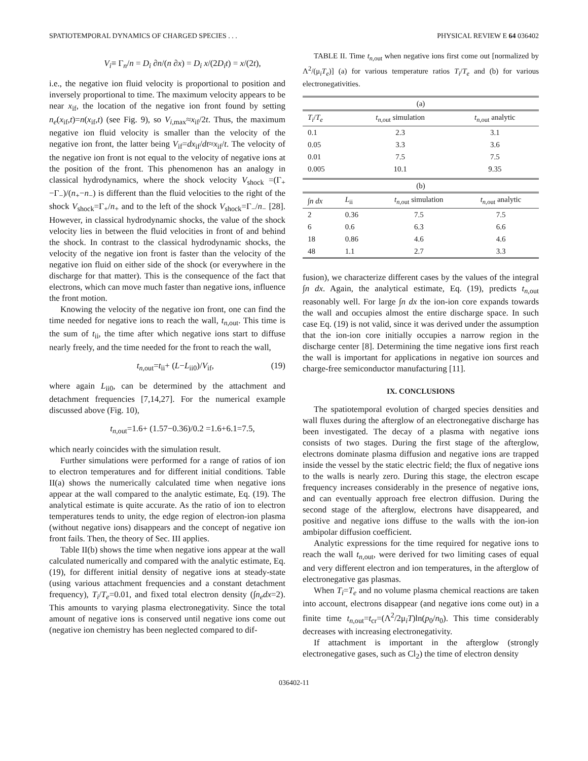SPATIOTEMPORAL DYNAMICS OF CHARGED SPECIES . . . PHYSICAL REVIEW E 64 036402
V<sub>i</sub>≡ Γ<sub>n</sub>/n = D<sub>i</sub> ∂n/(n ∂x) = D<sub>i</sub> x/(2D<sub>i</sub>t) = x/(2t),
i.e., the negative ion fluid velocity is proportional to position and inversely proportional to time. The maximum velocity appears to be near x<sub>if</sub>, the location of the negative ion front found by setting n<sub>e</sub>(x<sub>if</sub>,t)=n(x<sub>if</sub>,t) (see Fig. 9), so V<sub>i,max</sub>≈x<sub>if</sub>/2t. Thus, the maximum negative ion fluid velocity is smaller than the velocity of the negative ion front, the latter being V<sub>if</sub>=dx<sub>if</sub>/dt≈x<sub>if</sub>/t. The velocity of the negative ion front is not equal to the velocity of negative ions at the position of the front. This phenomenon has an analogy in classical hydrodynamics, where the shock velocity V<sub>shock</sub> =(Γ<sub>+</sub>−Γ<sub>−</sub>)/(n<sub>+</sub>−n<sub>−</sub>) is different than the fluid velocities to the right of the shock V<sub>shock</sub>=Γ<sub>+</sub>/n<sub>+</sub> and to the left of the shock V<sub>shock</sub>=Γ<sub>−</sub>/n<sub>−</sub> [28]. However, in classical hydrodynamic shocks, the value of the shock velocity lies in between the fluid velocities in front of and behind the shock. In contrast to the classical hydrodynamic shocks, the velocity of the negative ion front is faster than the velocity of the negative ion fluid on either side of the shock (or everywhere in the discharge for that matter). This is the consequence of the fact that electrons, which can move much faster than negative ions, influence the front motion.
Knowing the velocity of the negative ion front, one can find the time needed for negative ions to reach the wall, t<sub>n,out</sub>. This time is the sum of t<sub>ii</sub>, the time after which negative ions start to diffuse nearly freely, and the time needed for the front to reach the wall,
t<sub>n,out</sub>=t<sub>ii</sub>+ (L−L<sub>ii0</sub>)/V<sub>if</sub>, (19)
where again L<sub>ii0</sub>, can be determined by the attachment and detachment frequencies [7,14,27]. For the numerical example discussed above (Fig. 10),
t<sub>n,out</sub>=1.6+ (1.57−0.36)/0.2 =1.6+6.1=7.5,
which nearly coincides with the simulation result.
Further simulations were performed for a range of ratios of ion to electron temperatures and for different initial conditions. Table II(a) shows the numerically calculated time when negative ions appear at the wall compared to the analytic estimate, Eq. (19). The analytical estimate is quite accurate. As the ratio of ion to electron temperatures tends to unity, the edge region of electron-ion plasma (without negative ions) disappears and the concept of negative ion front fails. Then, the theory of Sec. III applies.
Table II(b) shows the time when negative ions appear at the wall calculated numerically and compared with the analytic estimate, Eq. (19), for different initial density of negative ions at steady-state (using various attachment frequencies and a constant detachment frequency), T<sub>i</sub>/T<sub>e</sub>=0.01, and fixed total electron density (∫n<sub>e</sub>dx=2). This amounts to varying plasma electronegativity. Since the total amount of negative ions is conserved until negative ions come out (negative ion chemistry has been neglected compared to dif-
TABLE II. Time t<sub>n,out</sub> when negative ions first come out [normalized by Λ<sup>2</sup>/(μ<sub>i</sub>T<sub>e</sub>)] (a) for various temperature ratios T<sub>i</sub>/T<sub>e</sub> and (b) for various electronegativities.
| (a) | | |
| T<sub>i</sub> / T<sub>e</sub> | t<sub>n,out</sub> simulation | t<sub>n,out</sub> analytic |
| 0.1 | 2.3 | 3.1 |
| 0.05 | 3.3 | 3.6 |
| 0.01 | 7.5 | 7.5 |
| 0.005 | 10.1 | 9.35 |
| (b) | | | |
| ∫ n dx | L<sub>ii</sub> | t<sub>n,out</sub> simulation | t<sub>n,out</sub> analytic |
| 2 | 0.36 | 7.5 | 7.5 |
| 6 | 0.6 | 6.3 | 6.6 |
| 18 | 0.86 | 4.6 | 4.6 |
| 48 | 1.1 | 2.7 | 3.3 |
fusion), we characterize different cases by the values of the integral ∫n dx. Again, the analytical estimate, Eq. (19), predicts t<sub>n,out</sub> reasonably well. For large ∫n dx the ion-ion core expands towards the wall and occupies almost the entire discharge space. In such case Eq. (19) is not valid, since it was derived under the assumption that the ion-ion core initially occupies a narrow region in the discharge center [8]. Determining the time negative ions first reach the wall is important for applications in negative ion sources and charge-free semiconductor manufacturing [11].
IX. CONCLUSIONS
The spatiotemporal evolution of charged species densities and wall fluxes during the afterglow of an electronegative discharge has been investigated. The decay of a plasma with negative ions consists of two stages. During the first stage of the afterglow, electrons dominate plasma diffusion and negative ions are trapped inside the vessel by the static electric field; the flux of negative ions to the walls is nearly zero. During this stage, the electron escape frequency increases considerably in the presence of negative ions, and can eventually approach free electron diffusion. During the second stage of the afterglow, electrons have disappeared, and positive and negative ions diffuse to the walls with the ion-ion ambipolar diffusion coefficient.
Analytic expressions for the time required for negative ions to reach the wall t<sub>n,out</sub>, were derived for two limiting cases of equal and very different electron and ion temperatures, in the afterglow of electronegative gas plasmas.
When T<sub>i</sub>=T<sub>e</sub> and no volume plasma chemical reactions are taken into account, electrons disappear (and negative ions come out) in a finite time t<sub>n,out</sub>=t<sub>cr</sub>=(Λ<sup>2</sup>/2μ<sub>i</sub>T)ln(p<sub>0</sub>/n<sub>0</sub>). This time considerably decreases with increasing electronegativity.
If attachment is important in the afterglow (strongly electronegative gases, such as Cl<sub>2</sub>) the time of electron density
036402-11